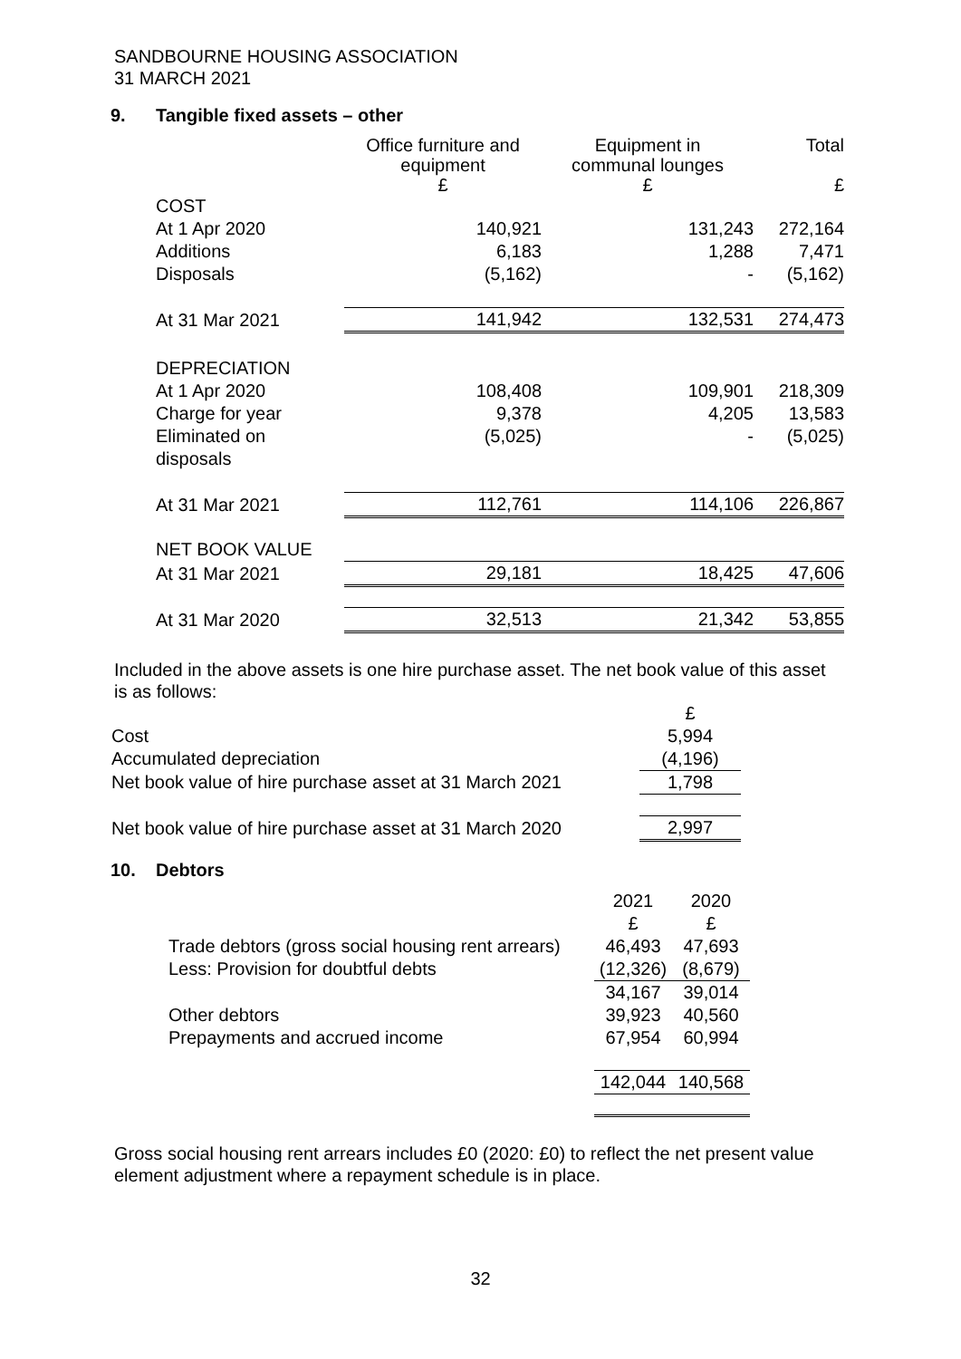SANDBOURNE HOUSING ASSOCIATION
31 MARCH 2021
9. Tangible fixed assets – other
| | Office furniture and equipment £ | Equipment in communal lounges £ | Total £ |
| --- | --- | --- | --- |
| COST | | | |
| At 1 Apr 2020 | 140,921 | 131,243 | 272,164 |
| Additions | 6,183 | 1,288 | 7,471 |
| Disposals | (5,162) | - | (5,162) |
| At 31 Mar 2021 | 141,942 | 132,531 | 274,473 |
| DEPRECIATION | | | |
| At 1 Apr 2020 | 108,408 | 109,901 | 218,309 |
| Charge for year | 9,378 | 4,205 | 13,583 |
| Eliminated on disposals | (5,025) | - | (5,025) |
| At 31 Mar 2021 | 112,761 | 114,106 | 226,867 |
| NET BOOK VALUE | | | |
| At 31 Mar 2021 | 29,181 | 18,425 | 47,606 |
| At 31 Mar 2020 | 32,513 | 21,342 | 53,855 |
Included in the above assets is one hire purchase asset. The net book value of this asset is as follows:
| | £ |
| Cost | 5,994 |
| Accumulated depreciation | (4,196) |
| Net book value of hire purchase asset at 31 March 2021 | 1,798 |
| Net book value of hire purchase asset at 31 March 2020 | 2,997 |
10. Debtors
| | 2021 £ | 2020 £ |
| Trade debtors (gross social housing rent arrears) | 46,493 | 47,693 |
| Less: Provision for doubtful debts | (12,326) | (8,679) |
| | 34,167 | 39,014 |
| Other debtors | 39,923 | 40,560 |
| Prepayments and accrued income | 67,954 | 60,994 |
| | 142,044 | 140,568 |
Gross social housing rent arrears includes £0 (2020: £0) to reflect the net present value element adjustment where a repayment schedule is in place.
32